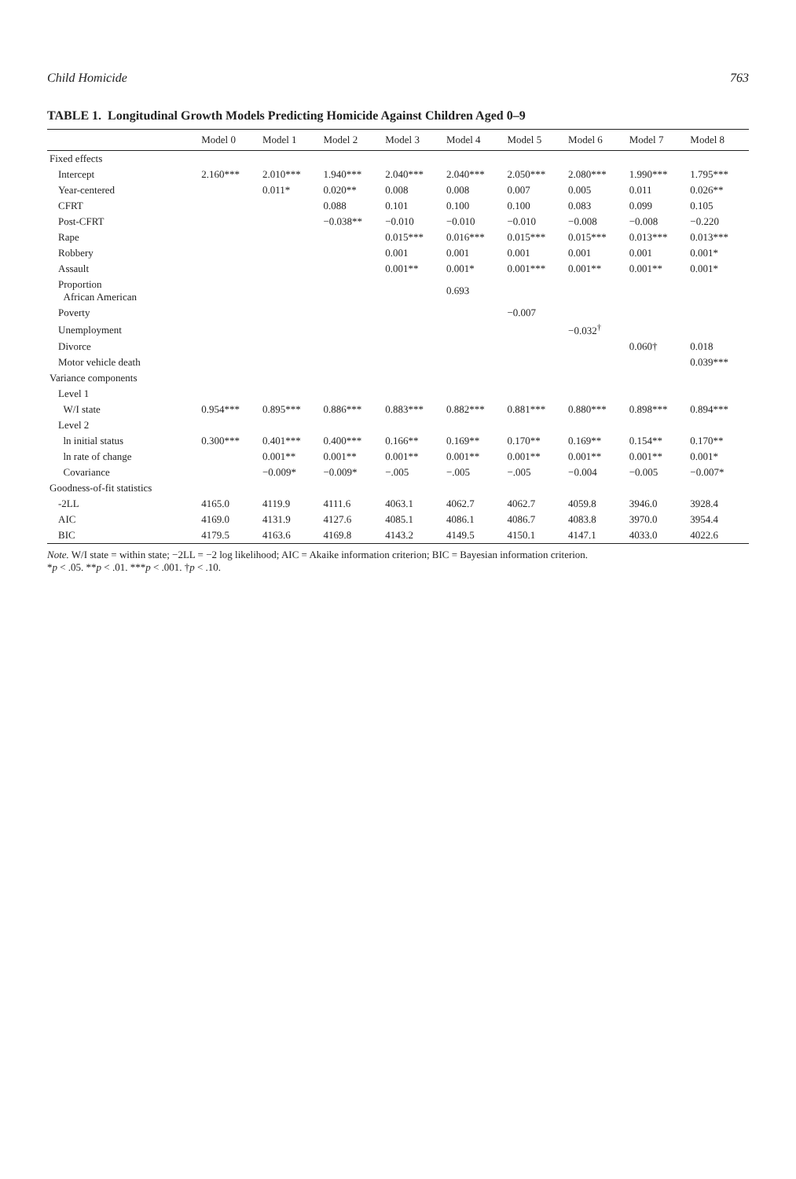Child Homicide 763
TABLE 1. Longitudinal Growth Models Predicting Homicide Against Children Aged 0–9
| | Model 0 | Model 1 | Model 2 | Model 3 | Model 4 | Model 5 | Model 6 | Model 7 | Model 8 |
| --- | --- | --- | --- | --- | --- | --- | --- | --- | --- |
| Fixed effects | | | | | | | | | |
| Intercept | 2.160*** | 2.010*** | 1.940*** | 2.040*** | 2.040*** | 2.050*** | 2.080*** | 1.990*** | 1.795*** |
| Year-centered | | 0.011* | 0.020** | 0.008 | 0.008 | 0.007 | 0.005 | 0.011 | 0.026** |
| CFRT | | | 0.088 | 0.101 | 0.100 | 0.100 | 0.083 | 0.099 | 0.105 |
| Post-CFRT | | | −0.038** | −0.010 | −0.010 | −0.010 | −0.008 | −0.008 | −0.220 |
| Rape | | | | 0.015*** | 0.016*** | 0.015*** | 0.015*** | 0.013*** | 0.013*** |
| Robbery | | | | 0.001 | 0.001 | 0.001 | 0.001 | 0.001 | 0.001* |
| Assault | | | | 0.001** | 0.001* | 0.001*** | 0.001** | 0.001** | 0.001* |
| Proportion African American | | | | | 0.693 | | | | |
| Poverty | | | | | | −0.007 | | | |
| Unemployment | | | | | | | −0.032<sup>†</sup> | | |
| Divorce | | | | | | | | 0.060† | 0.018 |
| Motor vehicle death | | | | | | | | | 0.039*** |
| Variance components | | | | | | | | | |
| Level 1 | | | | | | | | | |
| W/I state | 0.954*** | 0.895*** | 0.886*** | 0.883*** | 0.882*** | 0.881*** | 0.880*** | 0.898*** | 0.894*** |
| Level 2 | | | | | | | | | |
| ln initial status | 0.300*** | 0.401*** | 0.400*** | 0.166** | 0.169** | 0.170** | 0.169** | 0.154** | 0.170** |
| ln rate of change | | 0.001** | 0.001** | 0.001** | 0.001** | 0.001** | 0.001** | 0.001** | 0.001* |
| Covariance | | −0.009* | −0.009* | −.005 | −.005 | −.005 | −0.004 | −0.005 | −0.007* |
| Goodness-of-fit statistics | | | | | | | | | |
| -2LL | 4165.0 | 4119.9 | 4111.6 | 4063.1 | 4062.7 | 4062.7 | 4059.8 | 3946.0 | 3928.4 |
| AIC | 4169.0 | 4131.9 | 4127.6 | 4085.1 | 4086.1 | 4086.7 | 4083.8 | 3970.0 | 3954.4 |
| BIC | 4179.5 | 4163.6 | 4169.8 | 4143.2 | 4149.5 | 4150.1 | 4147.1 | 4033.0 | 4022.6 |
Note. W/I state = within state; −2LL = −2 log likelihood; AIC = Akaike information criterion; BIC = Bayesian information criterion.
*p < .05. **p < .01. ***p < .001. †p < .10.